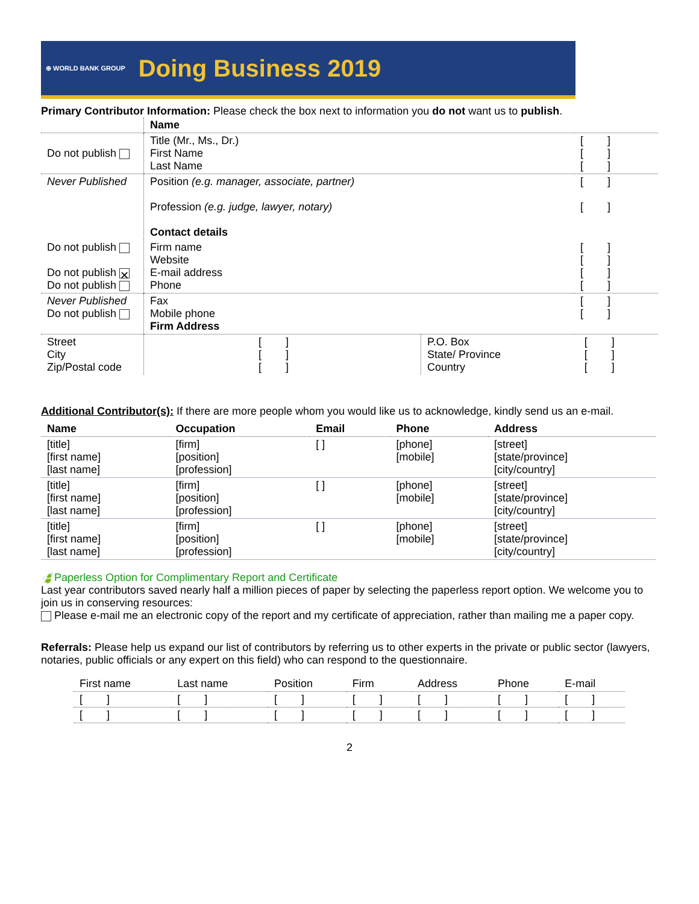⊕ WORLD BANK GROUP Doing Business 2019
Primary Contributor Information: Please check the box next to information you do not want us to publish.
| | Name | |
| Do not publish | Title (Mr., Ms., Dr.) First Name Last Name | [ ] [ ] [ ] |
| Never Published | Position (e.g. manager, associate, partner) Profession (e.g. judge, lawyer, notary) Contact details | [ ] [ ] |
| Do not publish Do not publish ✕ Do not publish | Firm name Website E-mail address Phone | [ ] [ ] [ ] [ ] |
| Never Published Do not publish | Fax Mobile phone Firm Address | [ ] [ ] |
| Street City Zip/Postal code | [ ] [ ] [ ] | P.O. Box State/ Province Country | [ ] [ ] [ ] |
Additional Contributor(s): If there are more people whom you would like us to acknowledge, kindly send us an e-mail.
| Name | Occupation | Email | Phone | Address |
| --- | --- | --- | --- | --- |
| [title] [first name] [last name] | [firm] [position] [profession] | [ ] | [phone] [mobile] | [street] [state/province] [city/country] |
| [title] [first name] [last name] | [firm] [position] [profession] | [ ] | [phone] [mobile] | [street] [state/province] [city/country] |
| [title] [first name] [last name] | [firm] [position] [profession] | [ ] | [phone] [mobile] | [street] [state/province] [city/country] |
🍃Paperless Option for Complimentary Report and Certificate
Last year contributors saved nearly half a million pieces of paper by selecting the paperless report option. We welcome you to join us in conserving resources:
Please e-mail me an electronic copy of the report and my certificate of appreciation, rather than mailing me a paper copy.
Referrals: Please help us expand our list of contributors by referring us to other experts in the private or public sector (lawyers, notaries, public officials or any expert on this field) who can respond to the questionnaire.
| First name | Last name | Position | Firm | Address | Phone | E-mail |
| [ ] | [ ] | [ ] | [ ] | [ ] | [ ] | [ ] |
| [ ] | [ ] | [ ] | [ ] | [ ] | [ ] | [ ] |
2